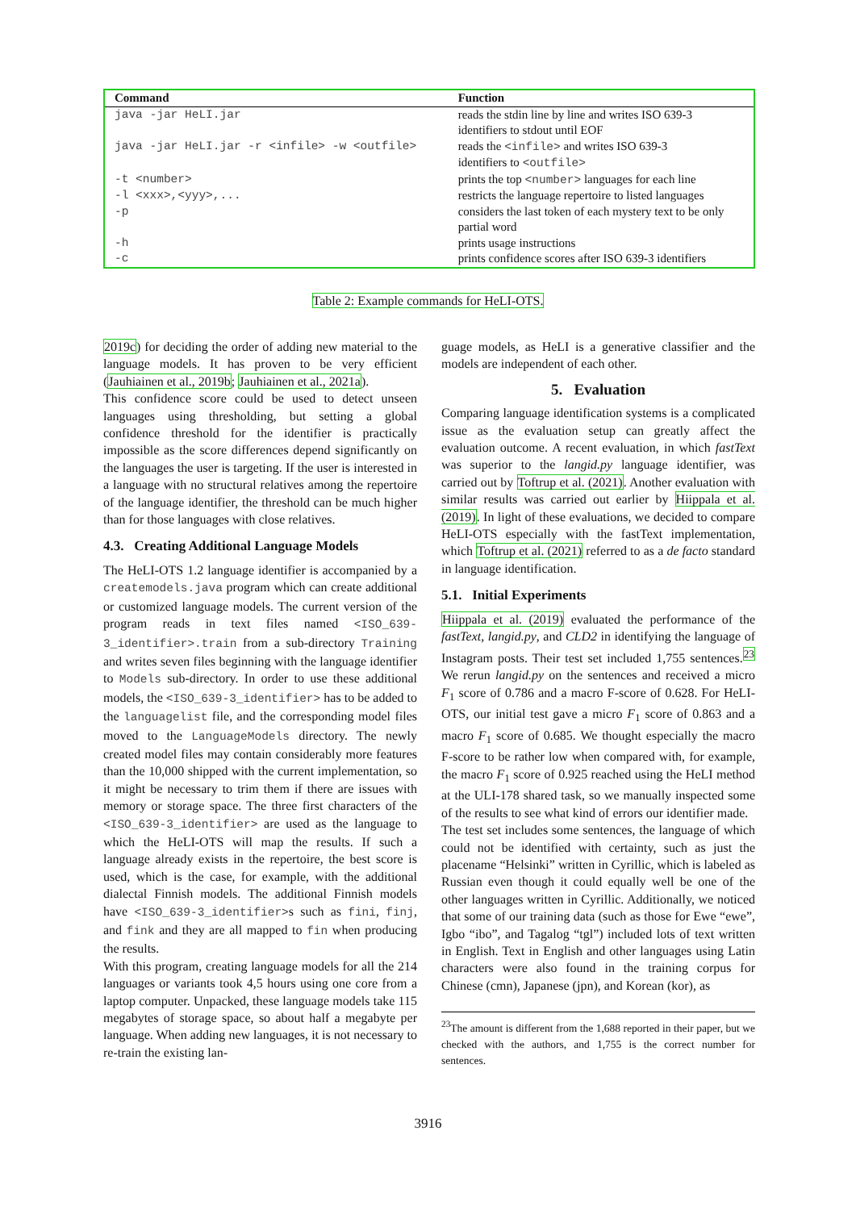| Command | Function |
| --- | --- |
| java -jar HeLI.jar | reads the stdin line by line and writes ISO 639-3 identifiers to stdout until EOF |
| java -jar HeLI.jar -r <infile> -w <outfile> | reads the <infile> and writes ISO 639-3 identifiers to <outfile> |
| -t <number> | prints the top <number> languages for each line |
| -l <xxx>,<yyy>,... | restricts the language repertoire to listed languages |
| -p | considers the last token of each mystery text to be only partial word |
| -h | prints usage instructions |
| -c | prints confidence scores after ISO 639-3 identifiers |
Table 2: Example commands for HeLI-OTS.
2019c) for deciding the order of adding new material to the language models. It has proven to be very efficient (Jauhiainen et al., 2019b; Jauhiainen et al., 2021a).
This confidence score could be used to detect unseen languages using thresholding, but setting a global confidence threshold for the identifier is practically impossible as the score differences depend significantly on the languages the user is targeting. If the user is interested in a language with no structural relatives among the repertoire of the language identifier, the threshold can be much higher than for those languages with close relatives.
4.3. Creating Additional Language Models
The HeLI-OTS 1.2 language identifier is accompanied by a createmodels.java program which can create additional or customized language models. The current version of the program reads in text files named <ISO_639-3_identifier>.train from a sub-directory Training and writes seven files beginning with the language identifier to Models sub-directory. In order to use these additional models, the <ISO_639-3_identifier> has to be added to the languagelist file, and the corresponding model files moved to the LanguageModels directory. The newly created model files may contain considerably more features than the 10,000 shipped with the current implementation, so it might be necessary to trim them if there are issues with memory or storage space. The three first characters of the <ISO_639-3_identifier> are used as the language to which the HeLI-OTS will map the results. If such a language already exists in the repertoire, the best score is used, which is the case, for example, with the additional dialectal Finnish models. The additional Finnish models have <ISO_639-3_identifier>s such as fini, finj, and fink and they are all mapped to fin when producing the results.
With this program, creating language models for all the 214 languages or variants took 4,5 hours using one core from a laptop computer. Unpacked, these language models take 115 megabytes of storage space, so about half a megabyte per language. When adding new languages, it is not necessary to re-train the existing lan-
guage models, as HeLI is a generative classifier and the models are independent of each other.
5. Evaluation
Comparing language identification systems is a complicated issue as the evaluation setup can greatly affect the evaluation outcome. A recent evaluation, in which fastText was superior to the langid.py language identifier, was carried out by Toftrup et al. (2021). Another evaluation with similar results was carried out earlier by Hiippala et al. (2019). In light of these evaluations, we decided to compare HeLI-OTS especially with the fastText implementation, which Toftrup et al. (2021) referred to as a de facto standard in language identification.
5.1. Initial Experiments
Hiippala et al. (2019) evaluated the performance of the fastText, langid.py, and CLD2 in identifying the language of Instagram posts. Their test set included 1,755 sentences.<sup>23</sup> We rerun langid.py on the sentences and received a micro F<sub>1</sub> score of 0.786 and a macro F-score of 0.628. For HeLI-OTS, our initial test gave a micro F<sub>1</sub> score of 0.863 and a macro F<sub>1</sub> score of 0.685. We thought especially the macro F-score to be rather low when compared with, for example, the macro F<sub>1</sub> score of 0.925 reached using the HeLI method at the ULI-178 shared task, so we manually inspected some of the results to see what kind of errors our identifier made.
The test set includes some sentences, the language of which could not be identified with certainty, such as just the placename “Helsinki” written in Cyrillic, which is labeled as Russian even though it could equally well be one of the other languages written in Cyrillic. Additionally, we noticed that some of our training data (such as those for Ewe “ewe”, Igbo “ibo”, and Tagalog “tgl”) included lots of text written in English. Text in English and other languages using Latin characters were also found in the training corpus for Chinese (cmn), Japanese (jpn), and Korean (kor), as
<sup>23</sup> The amount is different from the 1,688 reported in their paper, but we checked with the authors, and 1,755 is the correct number for sentences.
3916